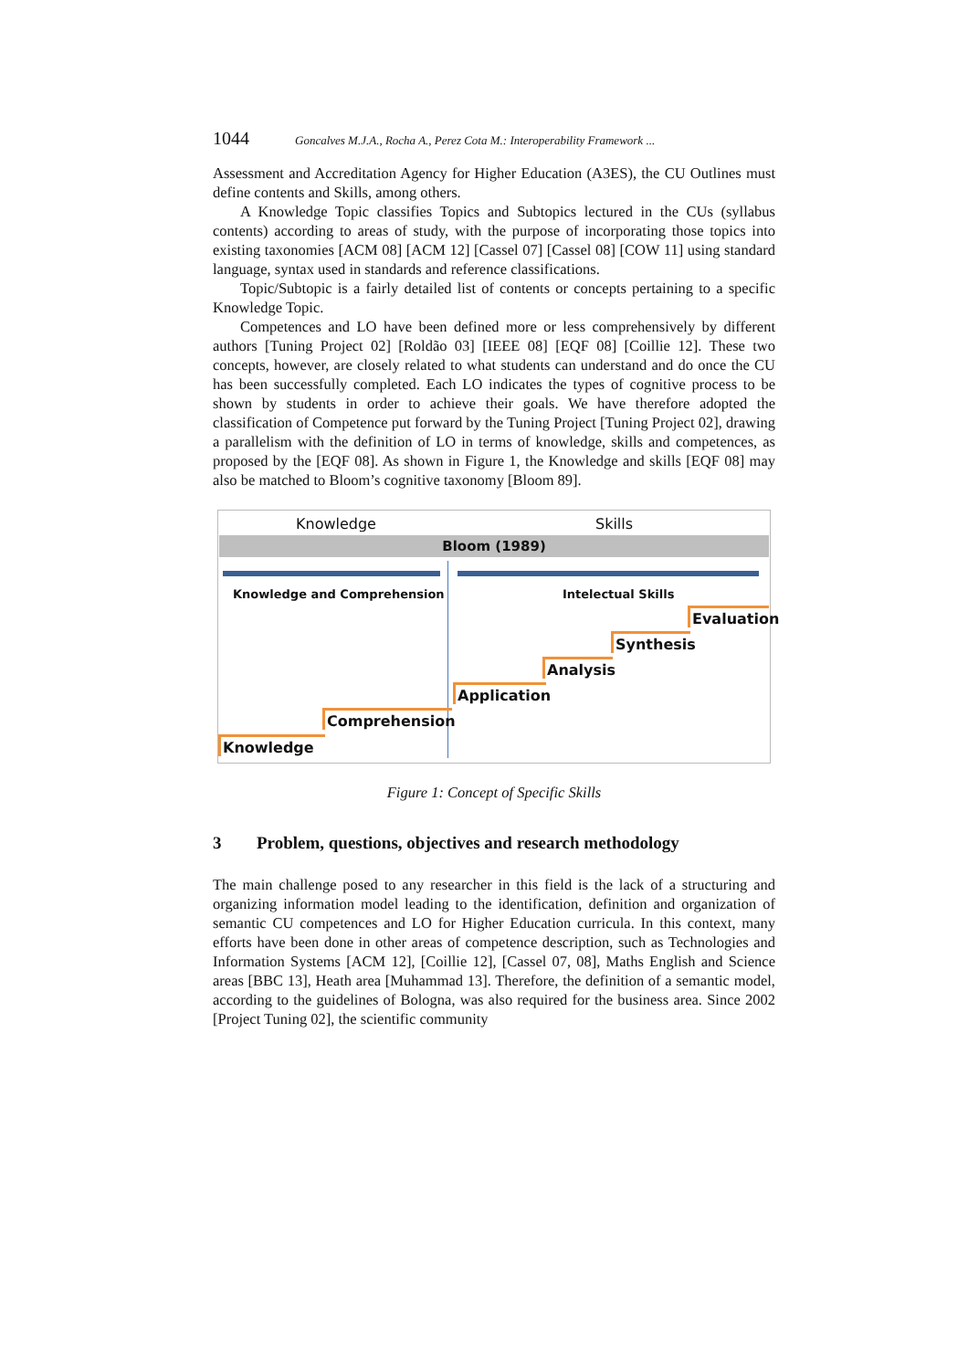1044 Goncalves M.J.A., Rocha A., Perez Cota M.: Interoperability Framework ...
Assessment and Accreditation Agency for Higher Education (A3ES), the CU Outlines must define contents and Skills, among others.
A Knowledge Topic classifies Topics and Subtopics lectured in the CUs (syllabus contents) according to areas of study, with the purpose of incorporating those topics into existing taxonomies [ACM 08] [ACM 12] [Cassel 07] [Cassel 08] [COW 11] using standard language, syntax used in standards and reference classifications.
Topic/Subtopic is a fairly detailed list of contents or concepts pertaining to a specific Knowledge Topic.
Competences and LO have been defined more or less comprehensively by different authors [Tuning Project 02] [Roldão 03] [IEEE 08] [EQF 08] [Coillie 12]. These two concepts, however, are closely related to what students can understand and do once the CU has been successfully completed. Each LO indicates the types of cognitive process to be shown by students in order to achieve their goals. We have therefore adopted the classification of Competence put forward by the Tuning Project [Tuning Project 02], drawing a parallelism with the definition of LO in terms of knowledge, skills and competences, as proposed by the [EQF 08]. As shown in Figure 1, the Knowledge and skills [EQF 08] may also be matched to Bloom’s cognitive taxonomy [Bloom 89].
Knowledge Skills
Bloom (1989)
Knowledge and Comprehension Intelectual Skills
Evaluation
Synthesis
Analysis
Application
Comprehension
Knowledge
Figure 1: Concept of Specific Skills
3 Problem, questions, objectives and research methodology
The main challenge posed to any researcher in this field is the lack of a structuring and organizing information model leading to the identification, definition and organization of semantic CU competences and LO for Higher Education curricula. In this context, many efforts have been done in other areas of competence description, such as Technologies and Information Systems [ACM 12], [Coillie 12], [Cassel 07, 08], Maths English and Science areas [BBC 13], Heath area [Muhammad 13]. Therefore, the definition of a semantic model, according to the guidelines of Bologna, was also required for the business area. Since 2002 [Project Tuning 02], the scientific community